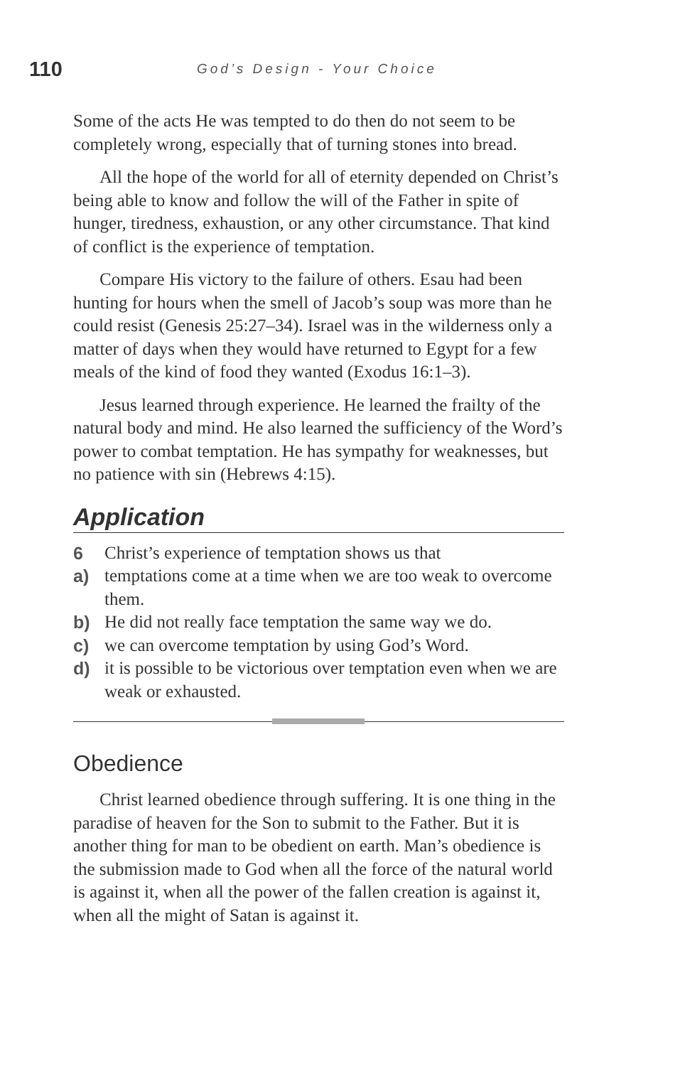110 God’s Design - Your Choice
Some of the acts He was tempted to do then do not seem to be completely wrong, especially that of turning stones into bread.
All the hope of the world for all of eternity depended on Christ’s being able to know and follow the will of the Father in spite of hunger, tiredness, exhaustion, or any other circumstance. That kind of conflict is the experience of temptation.
Compare His victory to the failure of others. Esau had been hunting for hours when the smell of Jacob’s soup was more than he could resist (Genesis 25:27–34). Israel was in the wilderness only a matter of days when they would have returned to Egypt for a few meals of the kind of food they wanted (Exodus 16:1–3).
Jesus learned through experience. He learned the frailty of the natural body and mind. He also learned the sufficiency of the Word’s power to combat temptation. He has sympathy for weaknesses, but no patience with sin (Hebrews 4:15).
Application
6 Christ’s experience of temptation shows us that
a) temptations come at a time when we are too weak to overcome them.
b) He did not really face temptation the same way we do.
c) we can overcome temptation by using God’s Word.
d) it is possible to be victorious over temptation even when we are weak or exhausted.
Obedience
Christ learned obedience through suffering. It is one thing in the paradise of heaven for the Son to submit to the Father. But it is another thing for man to be obedient on earth. Man’s obedience is the submission made to God when all the force of the natural world is against it, when all the power of the fallen creation is against it, when all the might of Satan is against it.